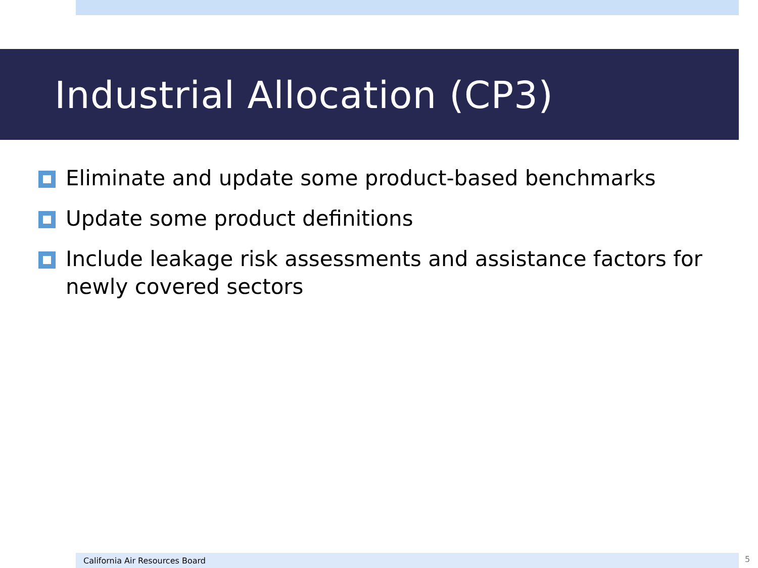Industrial Allocation (CP3)
Eliminate and update some product-based benchmarks
Update some product definitions
Include leakage risk assessments and assistance factors for newly covered sectors
California Air Resources Board 5